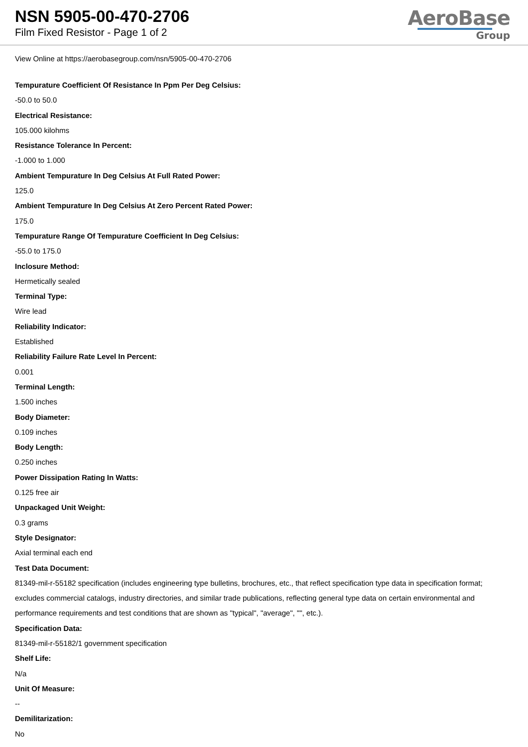NSN 5905-00-470-2706
Film Fixed Resistor - Page 1 of 2
AeroBase
Group
View Online at https://aerobasegroup.com/nsn/5905-00-470-2706
Tempurature Coefficient Of Resistance In Ppm Per Deg Celsius:
-50.0 to 50.0
Electrical Resistance:
105.000 kilohms
Resistance Tolerance In Percent:
-1.000 to 1.000
Ambient Tempurature In Deg Celsius At Full Rated Power:
125.0
Ambient Tempurature In Deg Celsius At Zero Percent Rated Power:
175.0
Tempurature Range Of Tempurature Coefficient In Deg Celsius:
-55.0 to 175.0
Inclosure Method:
Hermetically sealed
Terminal Type:
Wire lead
Reliability Indicator:
Established
Reliability Failure Rate Level In Percent:
0.001
Terminal Length:
1.500 inches
Body Diameter:
0.109 inches
Body Length:
0.250 inches
Power Dissipation Rating In Watts:
0.125 free air
Unpackaged Unit Weight:
0.3 grams
Style Designator:
Axial terminal each end
Test Data Document:
81349-mil-r-55182 specification (includes engineering type bulletins, brochures, etc., that reflect specification type data in specification format; excludes commercial catalogs, industry directories, and similar trade publications, reflecting general type data on certain environmental and performance requirements and test conditions that are shown as "typical", "average", "", etc.).
Specification Data:
81349-mil-r-55182/1 government specification
Shelf Life:
N/a
Unit Of Measure:
--
Demilitarization:
No